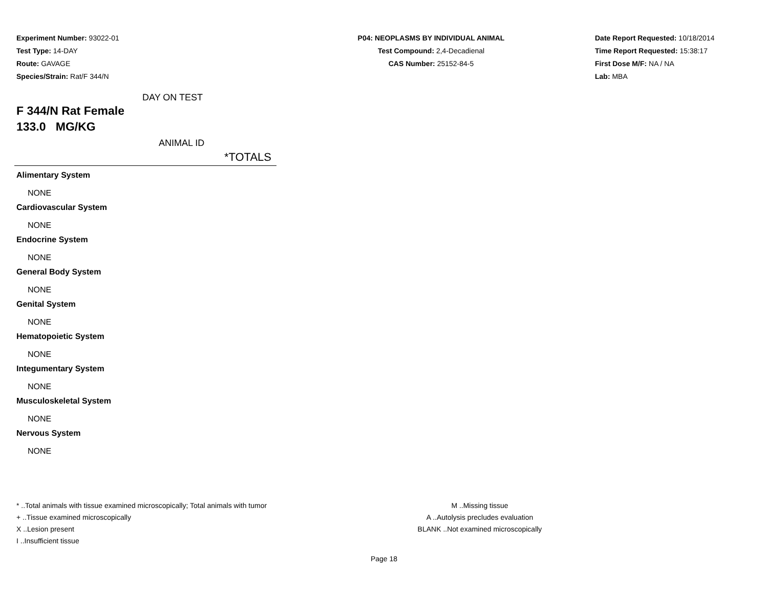Experiment Number: 93022-01
Test Type: 14-DAY
Route: GAVAGE
Species/Strain: Rat/F 344/N
P04: NEOPLASMS BY INDIVIDUAL ANIMAL
Test Compound: 2,4-Decadienal
CAS Number: 25152-84-5
Date Report Requested: 10/18/2014
Time Report Requested: 15:38:17
First Dose M/F: NA / NA
Lab: MBA
DAY ON TEST
F 344/N Rat Female
133.0 MG/KG
ANIMAL ID
*TOTALS
Alimentary System
NONE
Cardiovascular System
NONE
Endocrine System
NONE
General Body System
NONE
Genital System
NONE
Hematopoietic System
NONE
Integumentary System
NONE
Musculoskeletal System
NONE
Nervous System
NONE
* ..Total animals with tissue examined microscopically; Total animals with tumor
+ ..Tissue examined microscopically
X ..Lesion present
I ..Insufficient tissue
M ..Missing tissue
A ..Autolysis precludes evaluation
BLANK ..Not examined microscopically
Page 18